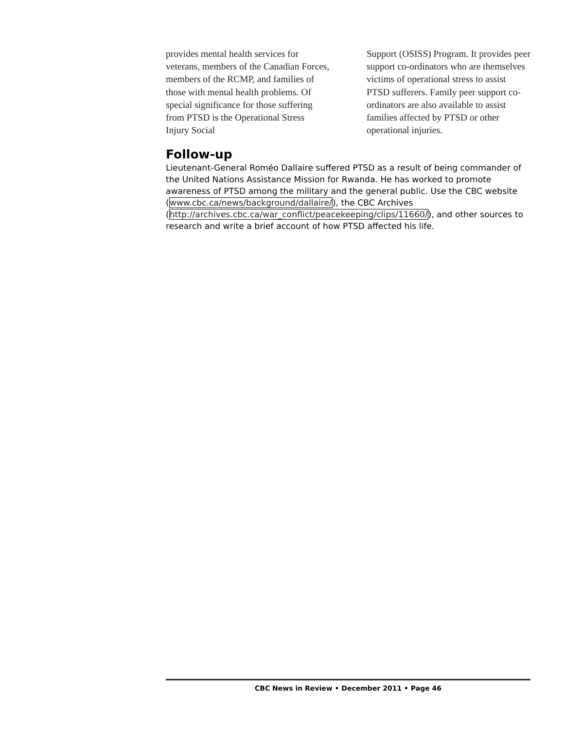provides mental health services for veterans, members of the Canadian Forces, members of the RCMP, and families of those with mental health problems. Of special significance for those suffering from PTSD is the Operational Stress Injury Social
Support (OSISS) Program. It provides peer support co-ordinators who are themselves victims of operational stress to assist PTSD sufferers. Family peer support co-ordinators are also available to assist families affected by PTSD or other operational injuries.
Follow-up
Lieutenant-General Roméo Dallaire suffered PTSD as a result of being commander of the United Nations Assistance Mission for Rwanda. He has worked to promote awareness of PTSD among the military and the general public. Use the CBC website (www.cbc.ca/news/background/dallaire/), the CBC Archives (http://archives.cbc.ca/war_conflict/peacekeeping/clips/11660/), and other sources to research and write a brief account of how PTSD affected his life.
CBC News in Review • December 2011 • Page 46